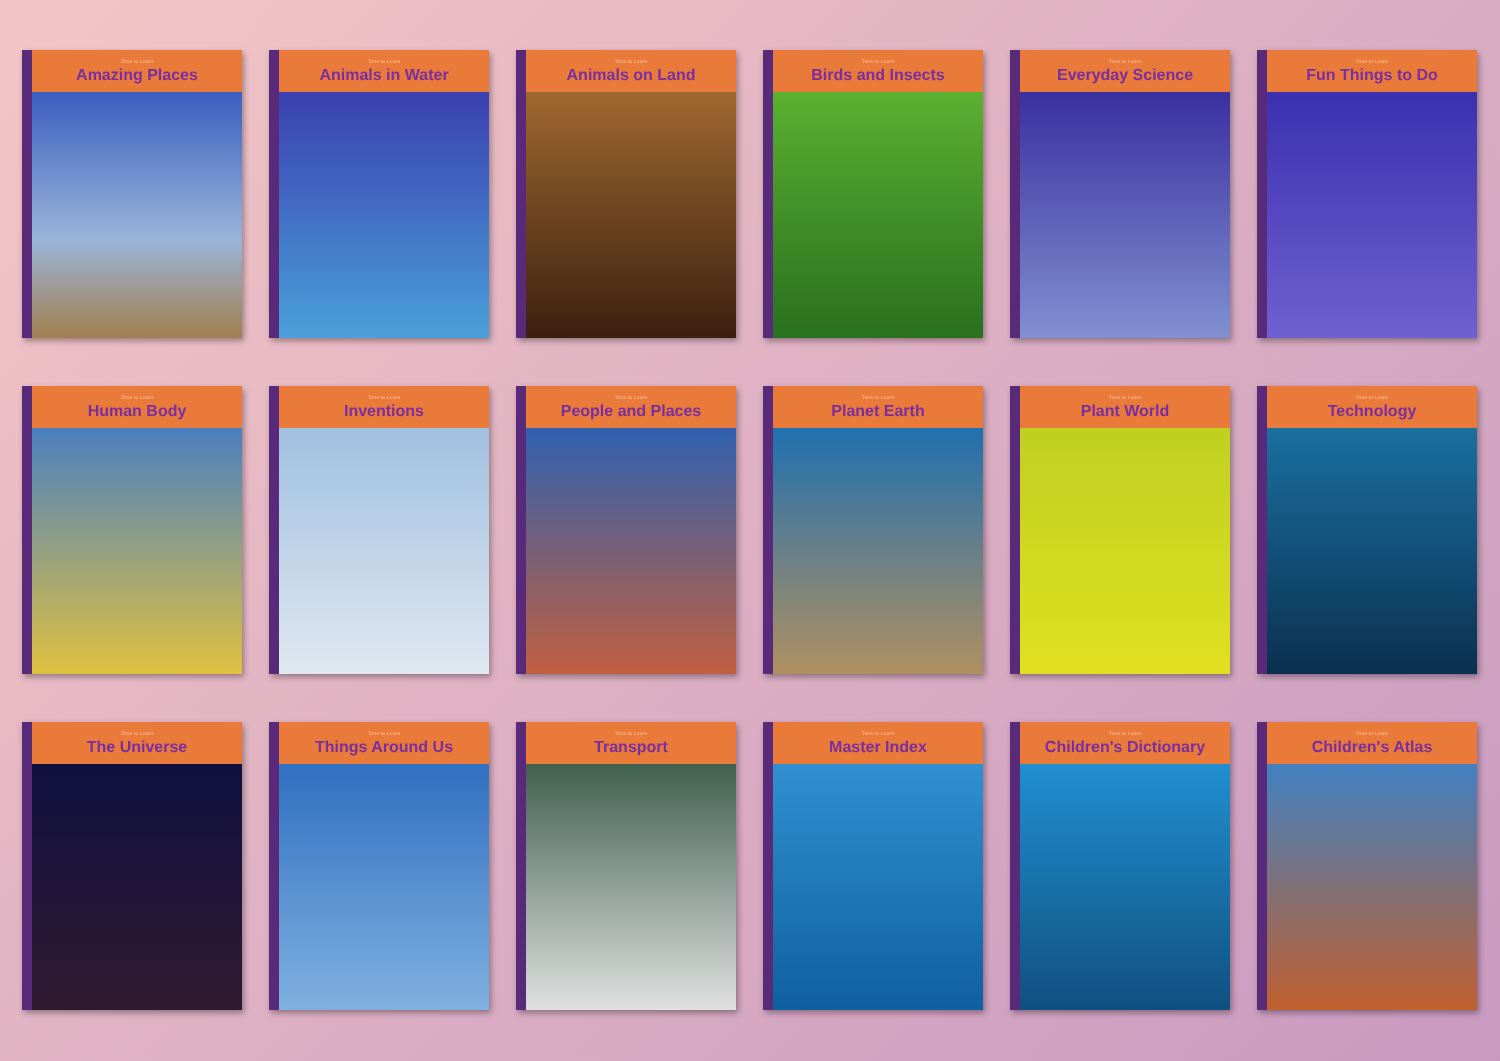Time to Learn
Amazing Places
Time to Learn
Animals in Water
Time to Learn
Animals on Land
Time to Learn
Birds and Insects
Time to Learn
Everyday Science
Time to Learn
Fun Things to Do
Time to Learn
Human Body
Time to Learn
Inventions
Time to Learn
People and Places
Time to Learn
Planet Earth
Time to Learn
Plant World
Time to Learn
Technology
Time to Learn
The Universe
Time to Learn
Things Around Us
Time to Learn
Transport
Time to Learn
Master Index
Time to Learn
Children's Dictionary
Time to Learn
Children's Atlas